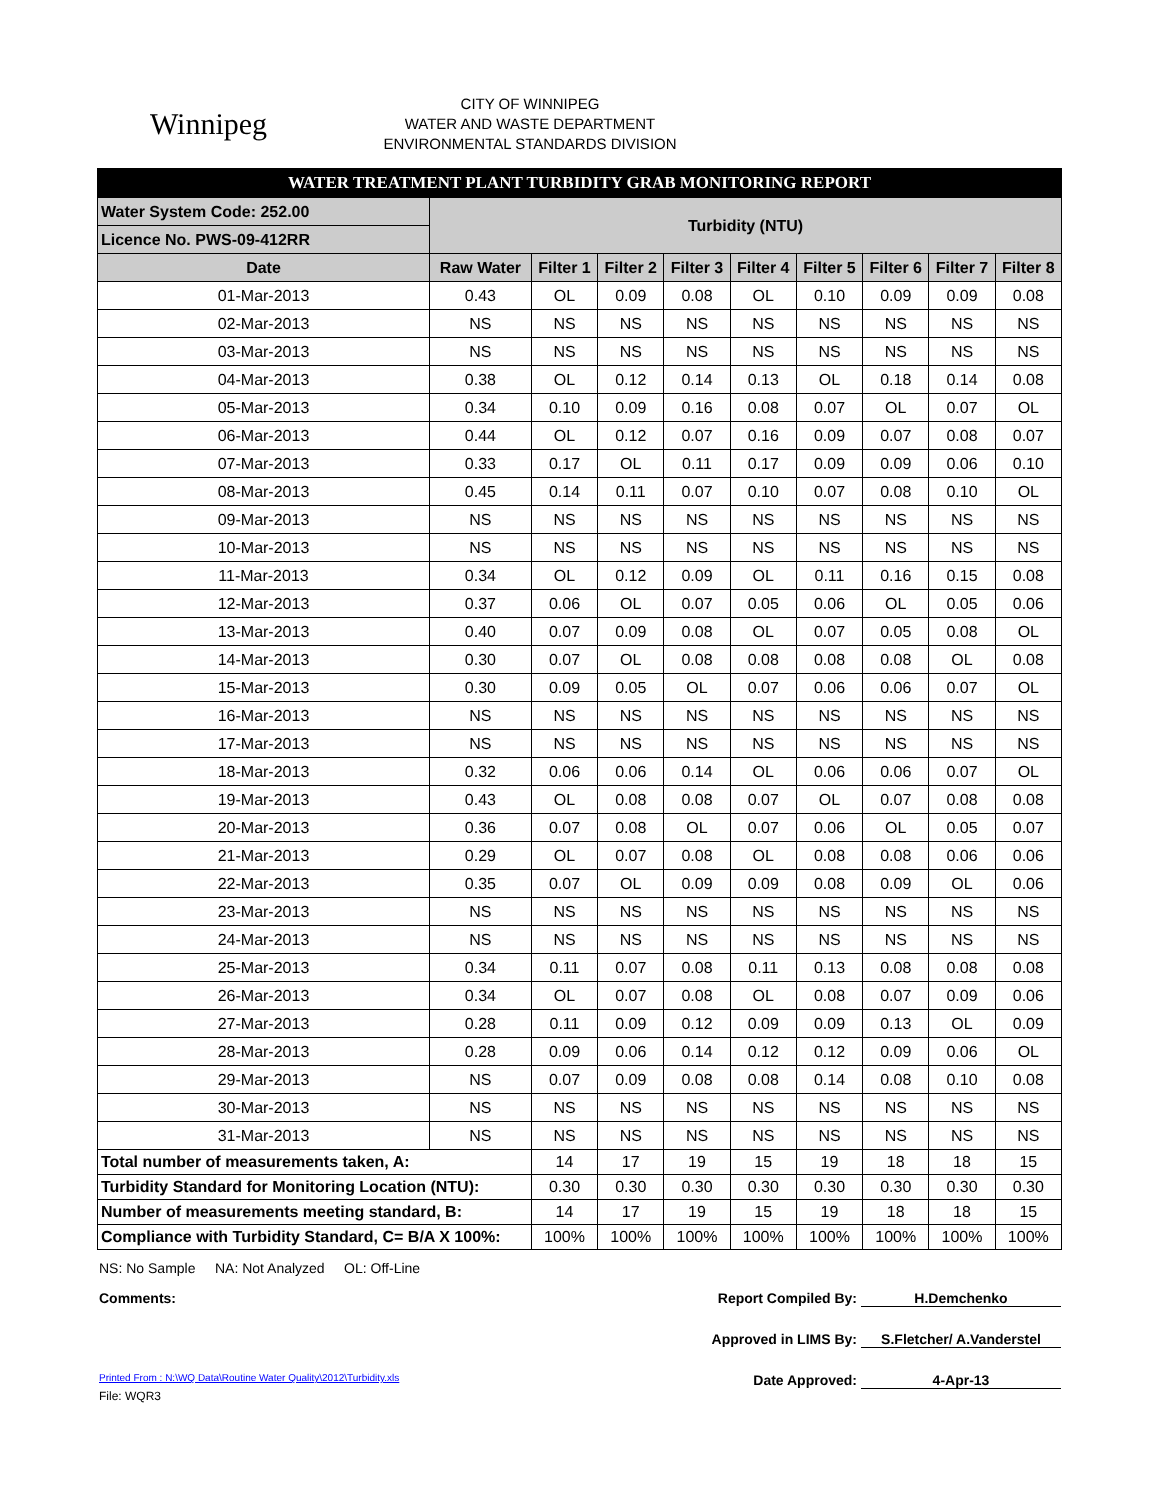Winnipeg
CITY OF WINNIPEG
WATER AND WASTE DEPARTMENT
ENVIRONMENTAL STANDARDS DIVISION
| WATER TREATMENT PLANT TURBIDITY GRAB MONITORING REPORT | | | | | | | | | |
| Water System Code: 252.00 | Turbidity (NTU) | | | | | | | | |
| Licence No. PWS-09-412RR | | | | | | | | | |
| Date | Raw Water | Filter 1 | Filter 2 | Filter 3 | Filter 4 | Filter 5 | Filter 6 | Filter 7 | Filter 8 |
| 01-Mar-2013 | 0.43 | OL | 0.09 | 0.08 | OL | 0.10 | 0.09 | 0.09 | 0.08 |
| 02-Mar-2013 | NS | NS | NS | NS | NS | NS | NS | NS | NS |
| 03-Mar-2013 | NS | NS | NS | NS | NS | NS | NS | NS | NS |
| 04-Mar-2013 | 0.38 | OL | 0.12 | 0.14 | 0.13 | OL | 0.18 | 0.14 | 0.08 |
| 05-Mar-2013 | 0.34 | 0.10 | 0.09 | 0.16 | 0.08 | 0.07 | OL | 0.07 | OL |
| 06-Mar-2013 | 0.44 | OL | 0.12 | 0.07 | 0.16 | 0.09 | 0.07 | 0.08 | 0.07 |
| 07-Mar-2013 | 0.33 | 0.17 | OL | 0.11 | 0.17 | 0.09 | 0.09 | 0.06 | 0.10 |
| 08-Mar-2013 | 0.45 | 0.14 | 0.11 | 0.07 | 0.10 | 0.07 | 0.08 | 0.10 | OL |
| 09-Mar-2013 | NS | NS | NS | NS | NS | NS | NS | NS | NS |
| 10-Mar-2013 | NS | NS | NS | NS | NS | NS | NS | NS | NS |
| 11-Mar-2013 | 0.34 | OL | 0.12 | 0.09 | OL | 0.11 | 0.16 | 0.15 | 0.08 |
| 12-Mar-2013 | 0.37 | 0.06 | OL | 0.07 | 0.05 | 0.06 | OL | 0.05 | 0.06 |
| 13-Mar-2013 | 0.40 | 0.07 | 0.09 | 0.08 | OL | 0.07 | 0.05 | 0.08 | OL |
| 14-Mar-2013 | 0.30 | 0.07 | OL | 0.08 | 0.08 | 0.08 | 0.08 | OL | 0.08 |
| 15-Mar-2013 | 0.30 | 0.09 | 0.05 | OL | 0.07 | 0.06 | 0.06 | 0.07 | OL |
| 16-Mar-2013 | NS | NS | NS | NS | NS | NS | NS | NS | NS |
| 17-Mar-2013 | NS | NS | NS | NS | NS | NS | NS | NS | NS |
| 18-Mar-2013 | 0.32 | 0.06 | 0.06 | 0.14 | OL | 0.06 | 0.06 | 0.07 | OL |
| 19-Mar-2013 | 0.43 | OL | 0.08 | 0.08 | 0.07 | OL | 0.07 | 0.08 | 0.08 |
| 20-Mar-2013 | 0.36 | 0.07 | 0.08 | OL | 0.07 | 0.06 | OL | 0.05 | 0.07 |
| 21-Mar-2013 | 0.29 | OL | 0.07 | 0.08 | OL | 0.08 | 0.08 | 0.06 | 0.06 |
| 22-Mar-2013 | 0.35 | 0.07 | OL | 0.09 | 0.09 | 0.08 | 0.09 | OL | 0.06 |
| 23-Mar-2013 | NS | NS | NS | NS | NS | NS | NS | NS | NS |
| 24-Mar-2013 | NS | NS | NS | NS | NS | NS | NS | NS | NS |
| 25-Mar-2013 | 0.34 | 0.11 | 0.07 | 0.08 | 0.11 | 0.13 | 0.08 | 0.08 | 0.08 |
| 26-Mar-2013 | 0.34 | OL | 0.07 | 0.08 | OL | 0.08 | 0.07 | 0.09 | 0.06 |
| 27-Mar-2013 | 0.28 | 0.11 | 0.09 | 0.12 | 0.09 | 0.09 | 0.13 | OL | 0.09 |
| 28-Mar-2013 | 0.28 | 0.09 | 0.06 | 0.14 | 0.12 | 0.12 | 0.09 | 0.06 | OL |
| 29-Mar-2013 | NS | 0.07 | 0.09 | 0.08 | 0.08 | 0.14 | 0.08 | 0.10 | 0.08 |
| 30-Mar-2013 | NS | NS | NS | NS | NS | NS | NS | NS | NS |
| 31-Mar-2013 | NS | NS | NS | NS | NS | NS | NS | NS | NS |
| Total number of measurements taken, A: | | 14 | 17 | 19 | 15 | 19 | 18 | 18 | 15 |
| Turbidity Standard for Monitoring Location (NTU): | | 0.30 | 0.30 | 0.30 | 0.30 | 0.30 | 0.30 | 0.30 | 0.30 |
| Number of measurements meeting standard, B: | | 14 | 17 | 19 | 15 | 19 | 18 | 18 | 15 |
| Compliance with Turbidity Standard, C= B/A X 100%: | | 100% | 100% | 100% | 100% | 100% | 100% | 100% | 100% |
NS: No Sample NA: Not Analyzed OL: Off-Line
Comments: Report Compiled By: H.Demchenko
Approved in LIMS By: S.Fletcher/ A.Vanderstel
Printed From : N:\WQ Data\Routine Water Quality\2012\Turbidity.xls
Date Approved: 4-Apr-13
File: WQR3